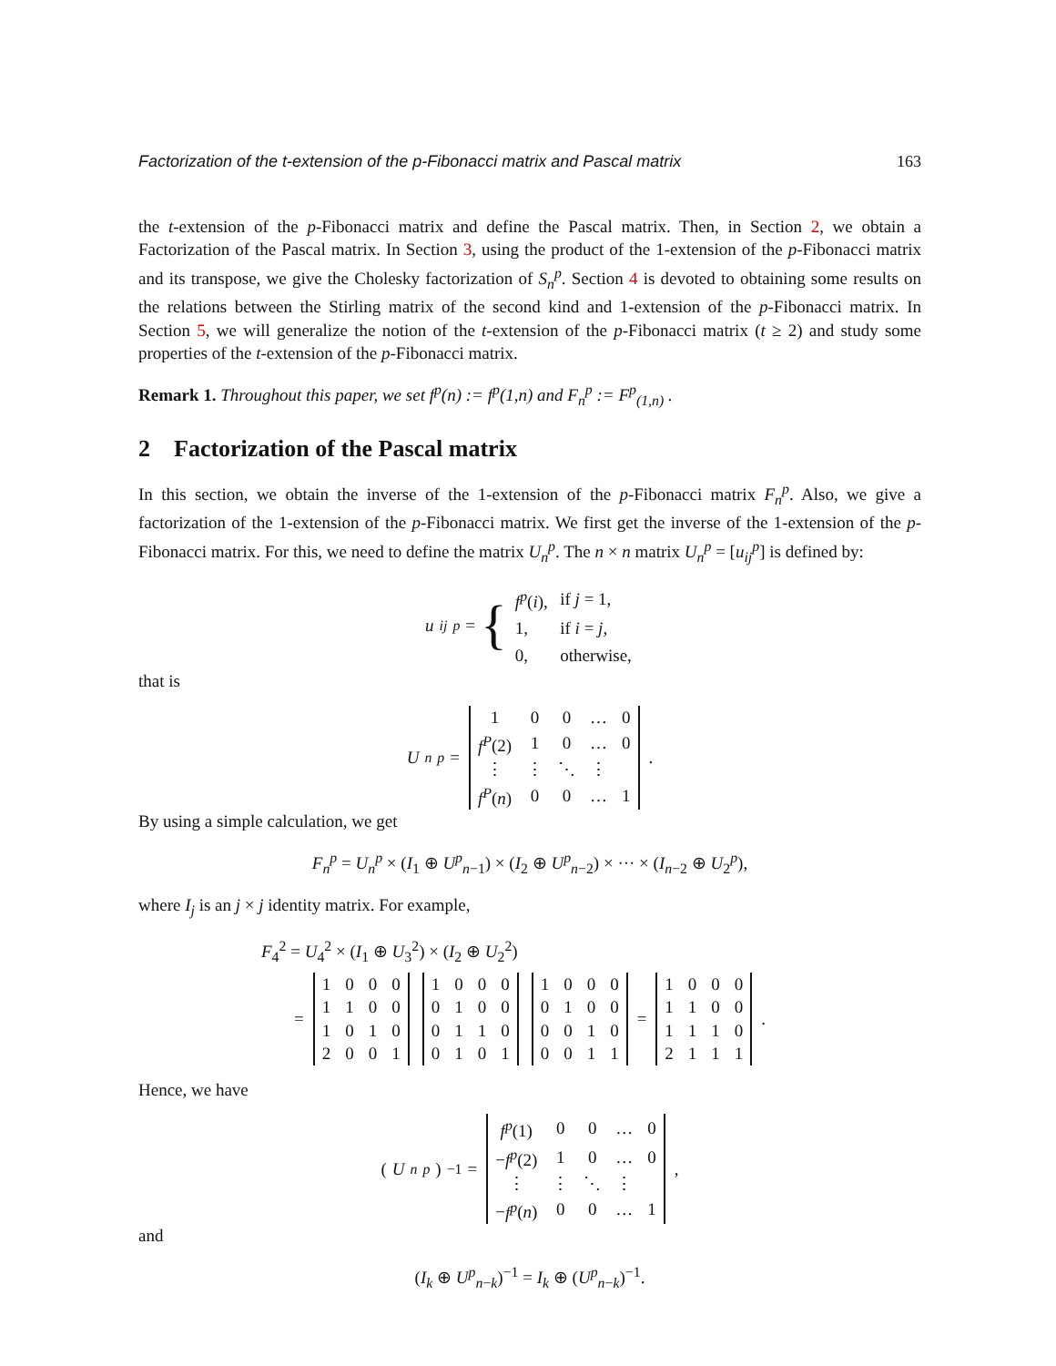Factorization of the t-extension of the p-Fibonacci matrix and Pascal matrix 163
the t-extension of the p-Fibonacci matrix and define the Pascal matrix. Then, in Section 2, we obtain a Factorization of the Pascal matrix. In Section 3, using the product of the 1-extension of the p-Fibonacci matrix and its transpose, we give the Cholesky factorization of S<sub>n</sub><sup>p</sup>. Section 4 is devoted to obtaining some results on the relations between the Stirling matrix of the second kind and 1-extension of the p-Fibonacci matrix. In Section 5, we will generalize the notion of the t-extension of the p-Fibonacci matrix (t ≥ 2) and study some properties of the t-extension of the p-Fibonacci matrix.
Remark 1. Throughout this paper, we set f<sup>p</sup>(n) := f<sup>p</sup>(1,n) and F<sub>n</sub><sup>p</sup> := F<sup>p</sup><sub>(1,n)</sub> .
2 Factorization of the Pascal matrix
In this section, we obtain the inverse of the 1-extension of the p-Fibonacci matrix F<sub>n</sub><sup>p</sup>. Also, we give a factorization of the 1-extension of the p-Fibonacci matrix. We first get the inverse of the 1-extension of the p-Fibonacci matrix. For this, we need to define the matrix U<sub>n</sub><sup>p</sup>. The n × n matrix U<sub>n</sub><sup>p</sup> = [u<sub>ij</sub><sup>p</sup>] is defined by:
u<sub>ij</sub><sup>p</sup> = {
| f<sup>p</sup> ( i ), | if j = 1, |
| 1, | if i = j , |
| 0, | otherwise, |
that is
U<sub>n</sub><sup>p</sup> =
| 1 | 0 | 0 | … | 0 |
| f<sup>P</sup> (2) | 1 | 0 | … | 0 |
| ⋮ | ⋮ | ⋱ | ⋮ | |
| f<sup>P</sup> ( n ) | 0 | 0 | … | 1 |
.
By using a simple calculation, we get
F<sub>n</sub><sup>p</sup> = U<sub>n</sub><sup>p</sup> × (I<sub>1</sub> ⊕ U<sup>p</sup><sub>n−1</sub>) × (I<sub>2</sub> ⊕ U<sup>p</sup><sub>n−2</sub>) × ··· × (I<sub>n−2</sub> ⊕ U<sub>2</sub><sup>p</sup>),
where I<sub>j</sub> is an j × j identity matrix. For example,
F<sub>4</sub><sup>2</sup> = U<sub>4</sub><sup>2</sup> × (I<sub>1</sub> ⊕ U<sub>3</sub><sup>2</sup>) × (I<sub>2</sub> ⊕ U<sub>2</sub><sup>2</sup>)
=
| 1 | 0 | 0 | 0 |
| 1 | 1 | 0 | 0 |
| 1 | 0 | 1 | 0 |
| 2 | 0 | 0 | 1 |
| 1 | 0 | 0 | 0 |
| 0 | 1 | 0 | 0 |
| 0 | 1 | 1 | 0 |
| 0 | 1 | 0 | 1 |
| 1 | 0 | 0 | 0 |
| 0 | 1 | 0 | 0 |
| 0 | 0 | 1 | 0 |
| 0 | 0 | 1 | 1 |
=
| 1 | 0 | 0 | 0 |
| 1 | 1 | 0 | 0 |
| 1 | 1 | 1 | 0 |
| 2 | 1 | 1 | 1 |
.
Hence, we have
(U<sub>n</sub><sup>p</sup>)<sup>−1</sup> =
| f<sup>p</sup> (1) | 0 | 0 | … | 0 |
| − f<sup>p</sup> (2) | 1 | 0 | … | 0 |
| ⋮ | ⋮ | ⋱ | ⋮ | |
| − f<sup>p</sup> ( n ) | 0 | 0 | … | 1 |
,
and
(I<sub>k</sub> ⊕ U<sup>p</sup><sub>n−k</sub>)<sup>−1</sup> = I<sub>k</sub> ⊕ (U<sup>p</sup><sub>n−k</sub>)<sup>−1</sup>.